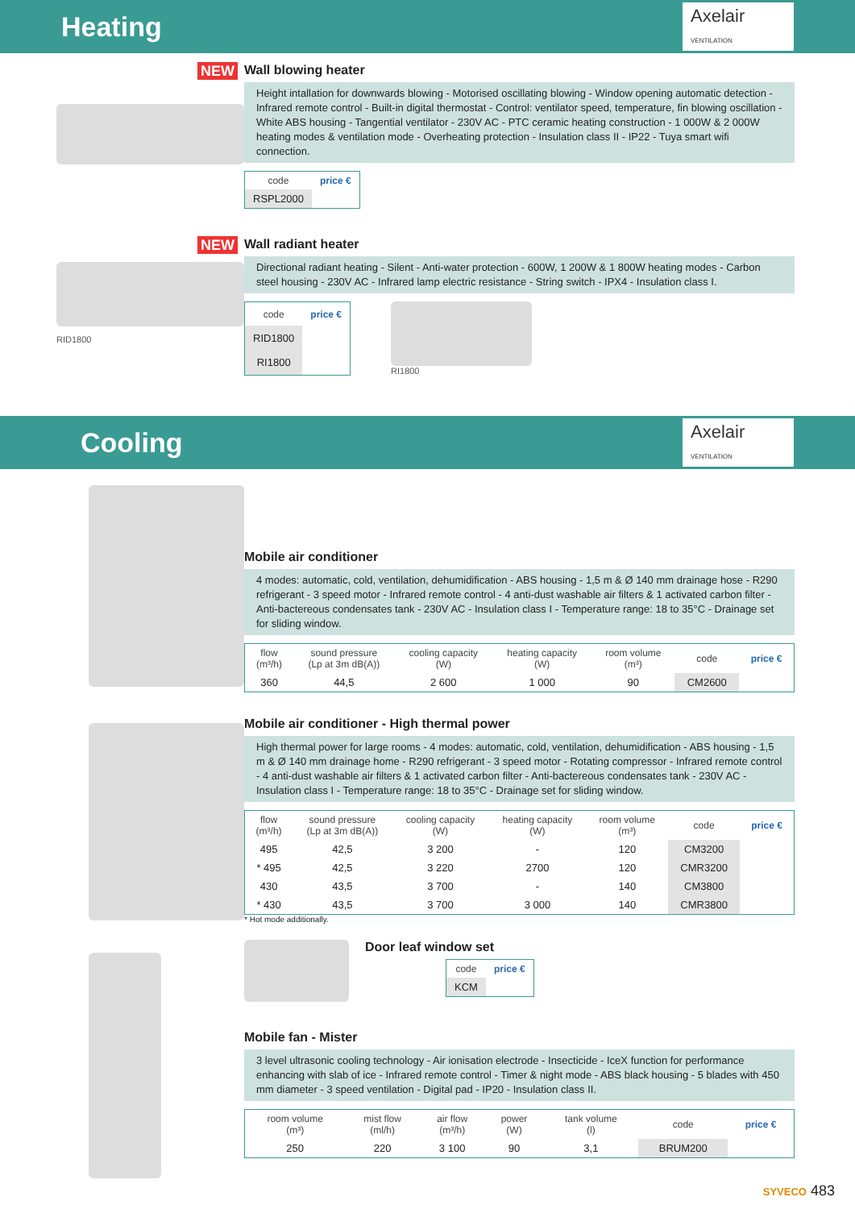Heating
Axelair
VENTILATION
NEW Wall blowing heater
Height intallation for downwards blowing - Motorised oscillating blowing - Window opening automatic detection - Infrared remote control - Built-in digital thermostat - Control: ventilator speed, temperature, fin blowing oscillation - White ABS housing - Tangential ventilator - 230V AC - PTC ceramic heating construction - 1 000W & 2 000W heating modes & ventilation mode - Overheating protection - Insulation class II - IP22 - Tuya smart wifi connection.
| code | price € |
| --- | --- |
| RSPL2000 | |
NEW
RID1800
Wall radiant heater
Directional radiant heating - Silent - Anti-water protection - 600W, 1 200W & 1 800W heating modes - Carbon steel housing - 230V AC - Infrared lamp electric resistance - String switch - IPX4 - Insulation class I.
| code | price € |
| --- | --- |
| RID1800 | |
| RI1800 | |
RI1800
Cooling
Axelair
VENTILATION
Mobile air conditioner
4 modes: automatic, cold, ventilation, dehumidification - ABS housing - 1,5 m & Ø 140 mm drainage hose - R290 refrigerant - 3 speed motor - Infrared remote control - 4 anti-dust washable air filters & 1 activated carbon filter - Anti-bactereous condensates tank - 230V AC - Insulation class I - Temperature range: 18 to 35°C - Drainage set for sliding window.
| flow (m³/h) | sound pressure (Lp at 3m dB(A)) | cooling capacity (W) | heating capacity (W) | room volume (m³) | code | price € |
| --- | --- | --- | --- | --- | --- | --- |
| 360 | 44,5 | 2 600 | 1 000 | 90 | CM2600 | |
Mobile air conditioner - High thermal power
High thermal power for large rooms - 4 modes: automatic, cold, ventilation, dehumidification - ABS housing - 1,5 m & Ø 140 mm drainage home - R290 refrigerant - 3 speed motor - Rotating compressor - Infrared remote control - 4 anti-dust washable air filters & 1 activated carbon filter - Anti-bactereous condensates tank - 230V AC - Insulation class I - Temperature range: 18 to 35°C - Drainage set for sliding window.
| flow (m³/h) | sound pressure (Lp at 3m dB(A)) | cooling capacity (W) | heating capacity (W) | room volume (m³) | code | price € |
| --- | --- | --- | --- | --- | --- | --- |
| 495 | 42,5 | 3 200 | - | 120 | CM3200 | |
| * 495 | 42,5 | 3 220 | 2700 | 120 | CMR3200 | |
| 430 | 43,5 | 3 700 | - | 140 | CM3800 | |
| * 430 | 43,5 | 3 700 | 3 000 | 140 | CMR3800 | |
* Hot mode additionally.
Door leaf window set
| code | price € |
| --- | --- |
| KCM | |
Mobile fan - Mister
3 level ultrasonic cooling technology - Air ionisation electrode - Insecticide - IceX function for performance enhancing with slab of ice - Infrared remote control - Timer & night mode - ABS black housing - 5 blades with 450 mm diameter - 3 speed ventilation - Digital pad - IP20 - Insulation class II.
| room volume (m³) | mist flow (ml/h) | air flow (m³/h) | power (W) | tank volume (l) | code | price € |
| --- | --- | --- | --- | --- | --- | --- |
| 250 | 220 | 3 100 | 90 | 3,1 | BRUM200 | |
SYVECO 483